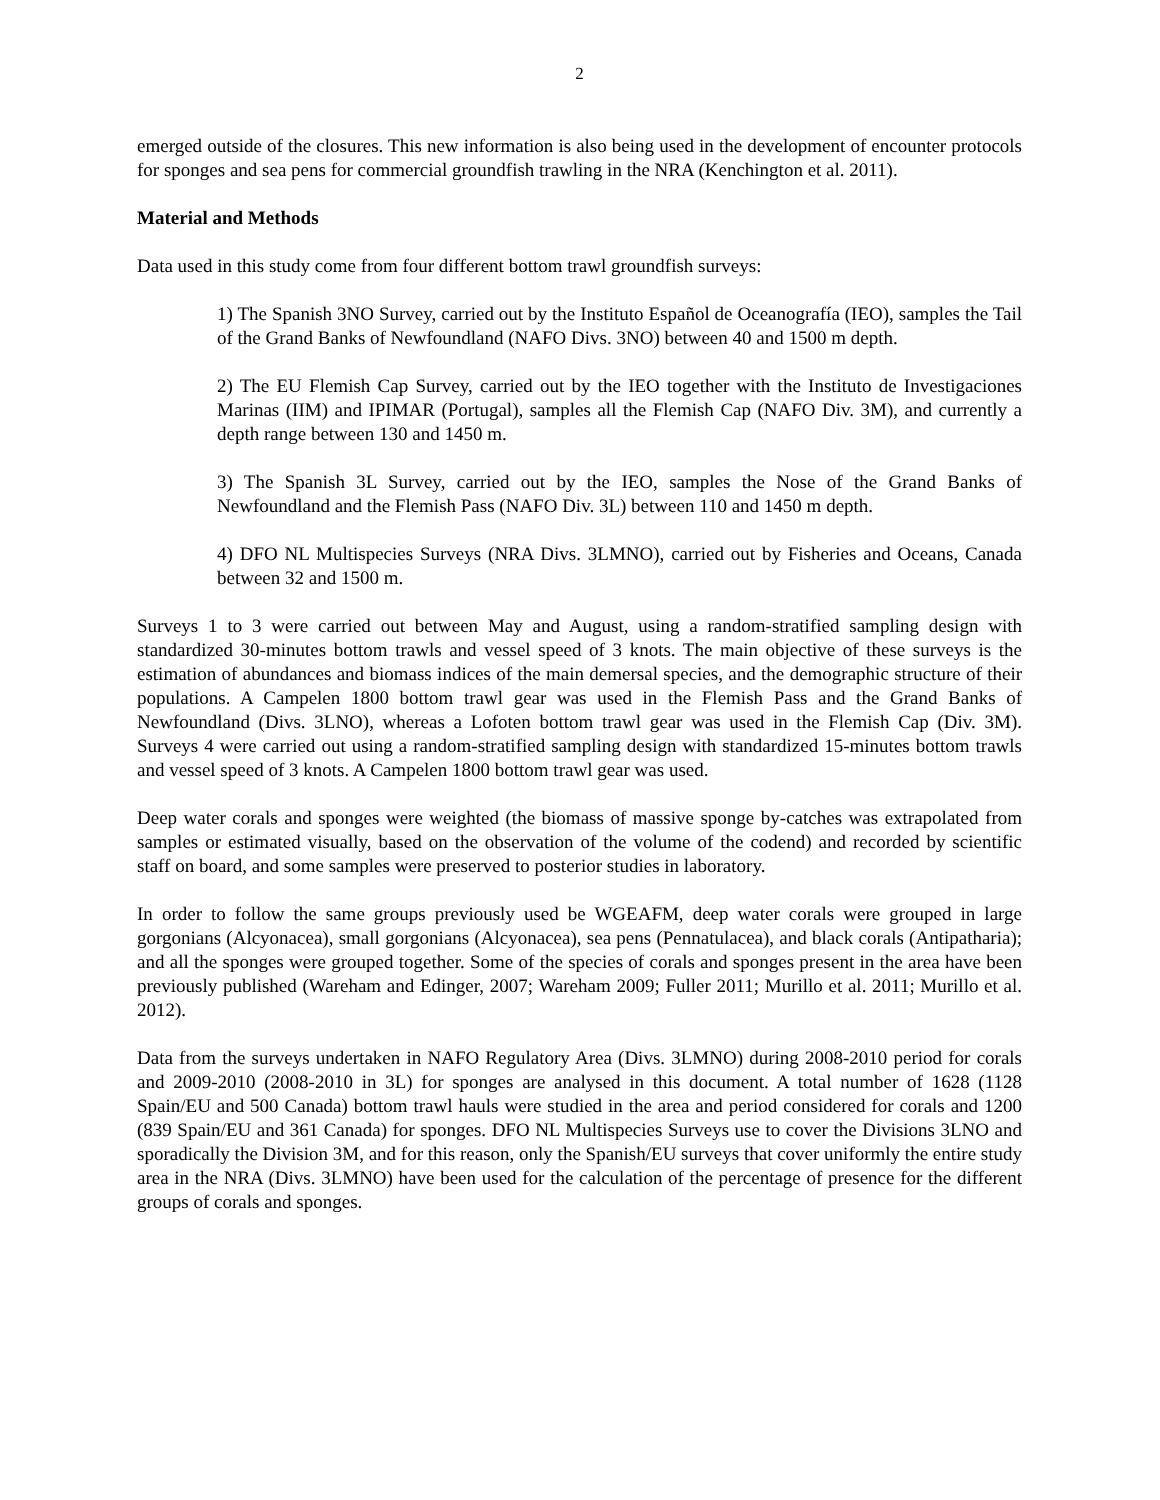2
emerged outside of the closures. This new information is also being used in the development of encounter protocols for sponges and sea pens for commercial groundfish trawling in the NRA (Kenchington et al. 2011).
Material and Methods
Data used in this study come from four different bottom trawl groundfish surveys:
1) The Spanish 3NO Survey, carried out by the Instituto Español de Oceanografía (IEO), samples the Tail of the Grand Banks of Newfoundland (NAFO Divs. 3NO) between 40 and 1500 m depth.
2) The EU Flemish Cap Survey, carried out by the IEO together with the Instituto de Investigaciones Marinas (IIM) and IPIMAR (Portugal), samples all the Flemish Cap (NAFO Div. 3M), and currently a depth range between 130 and 1450 m.
3) The Spanish 3L Survey, carried out by the IEO, samples the Nose of the Grand Banks of Newfoundland and the Flemish Pass (NAFO Div. 3L) between 110 and 1450 m depth.
4) DFO NL Multispecies Surveys (NRA Divs. 3LMNO), carried out by Fisheries and Oceans, Canada between 32 and 1500 m.
Surveys 1 to 3 were carried out between May and August, using a random-stratified sampling design with standardized 30-minutes bottom trawls and vessel speed of 3 knots. The main objective of these surveys is the estimation of abundances and biomass indices of the main demersal species, and the demographic structure of their populations. A Campelen 1800 bottom trawl gear was used in the Flemish Pass and the Grand Banks of Newfoundland (Divs. 3LNO), whereas a Lofoten bottom trawl gear was used in the Flemish Cap (Div. 3M). Surveys 4 were carried out using a random-stratified sampling design with standardized 15-minutes bottom trawls and vessel speed of 3 knots. A Campelen 1800 bottom trawl gear was used.
Deep water corals and sponges were weighted (the biomass of massive sponge by-catches was extrapolated from samples or estimated visually, based on the observation of the volume of the codend) and recorded by scientific staff on board, and some samples were preserved to posterior studies in laboratory.
In order to follow the same groups previously used be WGEAFM, deep water corals were grouped in large gorgonians (Alcyonacea), small gorgonians (Alcyonacea), sea pens (Pennatulacea), and black corals (Antipatharia); and all the sponges were grouped together. Some of the species of corals and sponges present in the area have been previously published (Wareham and Edinger, 2007; Wareham 2009; Fuller 2011; Murillo et al. 2011; Murillo et al. 2012).
Data from the surveys undertaken in NAFO Regulatory Area (Divs. 3LMNO) during 2008-2010 period for corals and 2009-2010 (2008-2010 in 3L) for sponges are analysed in this document. A total number of 1628 (1128 Spain/EU and 500 Canada) bottom trawl hauls were studied in the area and period considered for corals and 1200 (839 Spain/EU and 361 Canada) for sponges. DFO NL Multispecies Surveys use to cover the Divisions 3LNO and sporadically the Division 3M, and for this reason, only the Spanish/EU surveys that cover uniformly the entire study area in the NRA (Divs. 3LMNO) have been used for the calculation of the percentage of presence for the different groups of corals and sponges.